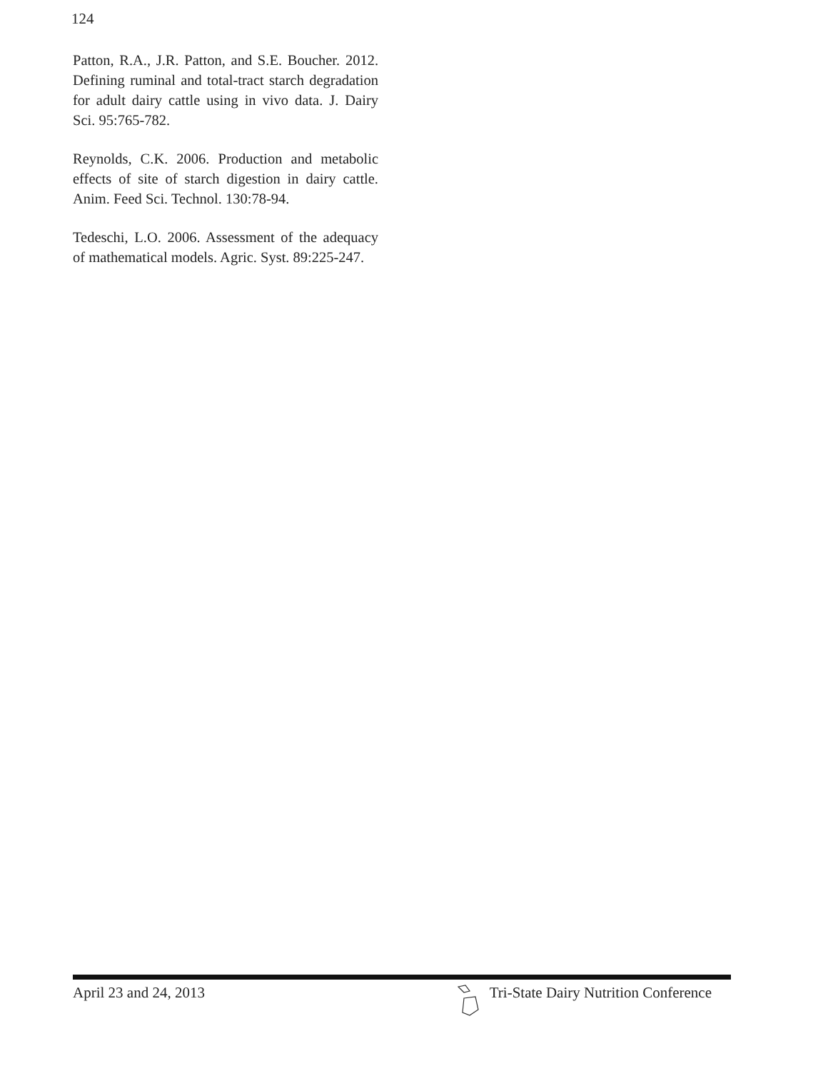124
Patton, R.A., J.R. Patton, and S.E. Boucher. 2012. Defining ruminal and total-tract starch degradation for adult dairy cattle using in vivo data. J. Dairy Sci. 95:765-782.
Reynolds, C.K. 2006. Production and metabolic effects of site of starch digestion in dairy cattle. Anim. Feed Sci. Technol. 130:78-94.
Tedeschi, L.O. 2006. Assessment of the adequacy of mathematical models. Agric. Syst. 89:225-247.
April 23 and 24, 2013 Tri-State Dairy Nutrition Conference